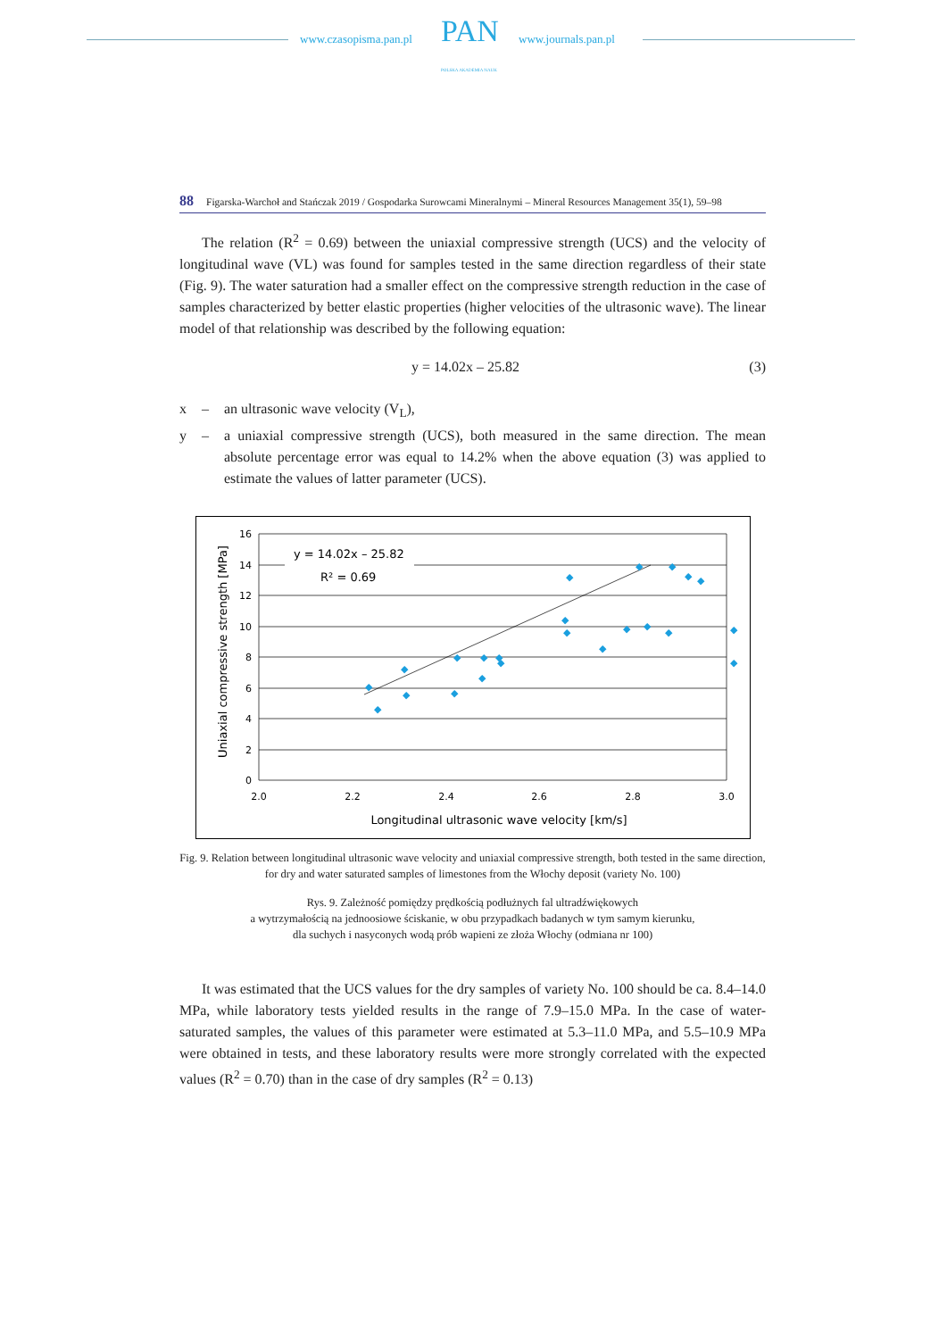www.czasopisma.pan.pl PAN
POLSKA AKADEMIA NAUK
www.journals.pan.pl
88 Figarska-Warchoł and Stańczak 2019 / Gospodarka Surowcami Mineralnymi – Mineral Resources Management 35(1), 59–98
The relation (R<sup>2</sup> = 0.69) between the uniaxial compressive strength (UCS) and the velocity of longitudinal wave (VL) was found for samples tested in the same direction regardless of their state (Fig. 9). The water saturation had a smaller effect on the compressive strength reduction in the case of samples characterized by better elastic properties (higher velocities of the ultrasonic wave). The linear model of that relationship was described by the following equation:
y = 14.02x – 25.82 (3)
x – an ultrasonic wave velocity (V<sub>L</sub>), y – a uniaxial compressive strength (UCS), both measured in the same direction. The mean absolute percentage error was equal to 14.2% when the above equation (3) was applied to estimate the values of latter parameter (UCS).
y = 14.02x – 25.82
R² = 0.69
◆
◆
◆
◆
◆
◆
◆
◆
◆
◆
◆
◆
◆
◆
◆
◆
◆
◆
◆
◆
◆
◆
◆
16
14
12
10
8
6
4
2
0
2.0
2.2
2.4
2.6
2.8
3.0
Longitudinal ultrasonic wave velocity [km/s]
Uniaxial compressive strength [MPa]
Fig. 9. Relation between longitudinal ultrasonic wave velocity and uniaxial compressive strength, both tested in the same direction, for dry and water saturated samples of limestones from the Włochy deposit (variety No. 100)
Rys. 9. Zależność pomiędzy prędkością podłużnych fal ultradźwiękowych
a wytrzymałością na jednoosiowe ściskanie, w obu przypadkach badanych w tym samym kierunku,
dla suchych i nasyconych wodą prób wapieni ze złoża Włochy (odmiana nr 100)
It was estimated that the UCS values for the dry samples of variety No. 100 should be ca. 8.4–14.0 MPa, while laboratory tests yielded results in the range of 7.9–15.0 MPa. In the case of water-saturated samples, the values of this parameter were estimated at 5.3–11.0 MPa, and 5.5–10.9 MPa were obtained in tests, and these laboratory results were more strongly correlated with the expected values (R<sup>2</sup> = 0.70) than in the case of dry samples (R<sup>2</sup> = 0.13)